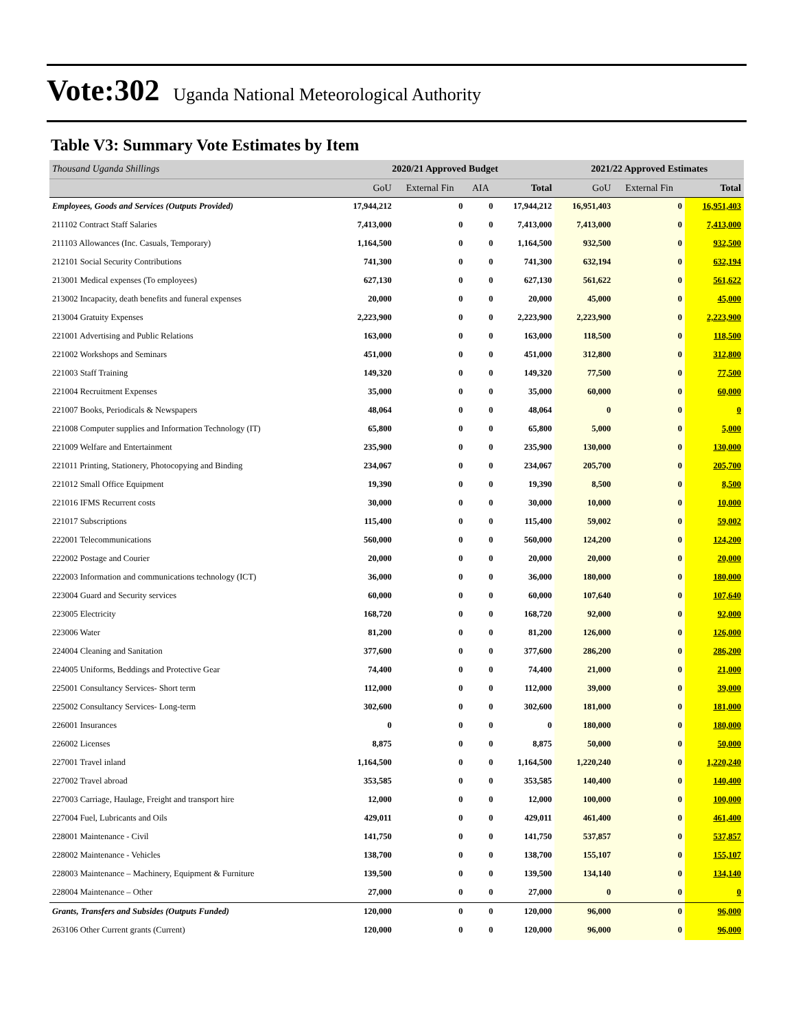Vote:302 Uganda National Meteorological Authority
Table V3: Summary Vote Estimates by Item
| Thousand Uganda Shillings | 2020/21 Approved Budget | | | | 2021/22 Approved Estimates | | |
| | GoU | External Fin | AIA | Total | GoU | External Fin | Total |
| Employees, Goods and Services (Outputs Provided) | 17,944,212 | 0 | 0 | 17,944,212 | 16,951,403 | 0 | 16,951,403 |
| 211102 Contract Staff Salaries | 7,413,000 | 0 | 0 | 7,413,000 | 7,413,000 | 0 | 7,413,000 |
| 211103 Allowances (Inc. Casuals, Temporary) | 1,164,500 | 0 | 0 | 1,164,500 | 932,500 | 0 | 932,500 |
| 212101 Social Security Contributions | 741,300 | 0 | 0 | 741,300 | 632,194 | 0 | 632,194 |
| 213001 Medical expenses (To employees) | 627,130 | 0 | 0 | 627,130 | 561,622 | 0 | 561,622 |
| 213002 Incapacity, death benefits and funeral expenses | 20,000 | 0 | 0 | 20,000 | 45,000 | 0 | 45,000 |
| 213004 Gratuity Expenses | 2,223,900 | 0 | 0 | 2,223,900 | 2,223,900 | 0 | 2,223,900 |
| 221001 Advertising and Public Relations | 163,000 | 0 | 0 | 163,000 | 118,500 | 0 | 118,500 |
| 221002 Workshops and Seminars | 451,000 | 0 | 0 | 451,000 | 312,800 | 0 | 312,800 |
| 221003 Staff Training | 149,320 | 0 | 0 | 149,320 | 77,500 | 0 | 77,500 |
| 221004 Recruitment Expenses | 35,000 | 0 | 0 | 35,000 | 60,000 | 0 | 60,000 |
| 221007 Books, Periodicals & Newspapers | 48,064 | 0 | 0 | 48,064 | 0 | 0 | 0 |
| 221008 Computer supplies and Information Technology (IT) | 65,800 | 0 | 0 | 65,800 | 5,000 | 0 | 5,000 |
| 221009 Welfare and Entertainment | 235,900 | 0 | 0 | 235,900 | 130,000 | 0 | 130,000 |
| 221011 Printing, Stationery, Photocopying and Binding | 234,067 | 0 | 0 | 234,067 | 205,700 | 0 | 205,700 |
| 221012 Small Office Equipment | 19,390 | 0 | 0 | 19,390 | 8,500 | 0 | 8,500 |
| 221016 IFMS Recurrent costs | 30,000 | 0 | 0 | 30,000 | 10,000 | 0 | 10,000 |
| 221017 Subscriptions | 115,400 | 0 | 0 | 115,400 | 59,002 | 0 | 59,002 |
| 222001 Telecommunications | 560,000 | 0 | 0 | 560,000 | 124,200 | 0 | 124,200 |
| 222002 Postage and Courier | 20,000 | 0 | 0 | 20,000 | 20,000 | 0 | 20,000 |
| 222003 Information and communications technology (ICT) | 36,000 | 0 | 0 | 36,000 | 180,000 | 0 | 180,000 |
| 223004 Guard and Security services | 60,000 | 0 | 0 | 60,000 | 107,640 | 0 | 107,640 |
| 223005 Electricity | 168,720 | 0 | 0 | 168,720 | 92,000 | 0 | 92,000 |
| 223006 Water | 81,200 | 0 | 0 | 81,200 | 126,000 | 0 | 126,000 |
| 224004 Cleaning and Sanitation | 377,600 | 0 | 0 | 377,600 | 286,200 | 0 | 286,200 |
| 224005 Uniforms, Beddings and Protective Gear | 74,400 | 0 | 0 | 74,400 | 21,000 | 0 | 21,000 |
| 225001 Consultancy Services- Short term | 112,000 | 0 | 0 | 112,000 | 39,000 | 0 | 39,000 |
| 225002 Consultancy Services- Long-term | 302,600 | 0 | 0 | 302,600 | 181,000 | 0 | 181,000 |
| 226001 Insurances | 0 | 0 | 0 | 0 | 180,000 | 0 | 180,000 |
| 226002 Licenses | 8,875 | 0 | 0 | 8,875 | 50,000 | 0 | 50,000 |
| 227001 Travel inland | 1,164,500 | 0 | 0 | 1,164,500 | 1,220,240 | 0 | 1,220,240 |
| 227002 Travel abroad | 353,585 | 0 | 0 | 353,585 | 140,400 | 0 | 140,400 |
| 227003 Carriage, Haulage, Freight and transport hire | 12,000 | 0 | 0 | 12,000 | 100,000 | 0 | 100,000 |
| 227004 Fuel, Lubricants and Oils | 429,011 | 0 | 0 | 429,011 | 461,400 | 0 | 461,400 |
| 228001 Maintenance - Civil | 141,750 | 0 | 0 | 141,750 | 537,857 | 0 | 537,857 |
| 228002 Maintenance - Vehicles | 138,700 | 0 | 0 | 138,700 | 155,107 | 0 | 155,107 |
| 228003 Maintenance – Machinery, Equipment & Furniture | 139,500 | 0 | 0 | 139,500 | 134,140 | 0 | 134,140 |
| 228004 Maintenance – Other | 27,000 | 0 | 0 | 27,000 | 0 | 0 | 0 |
| Grants, Transfers and Subsides (Outputs Funded) | 120,000 | 0 | 0 | 120,000 | 96,000 | 0 | 96,000 |
| 263106 Other Current grants (Current) | 120,000 | 0 | 0 | 120,000 | 96,000 | 0 | 96,000 |